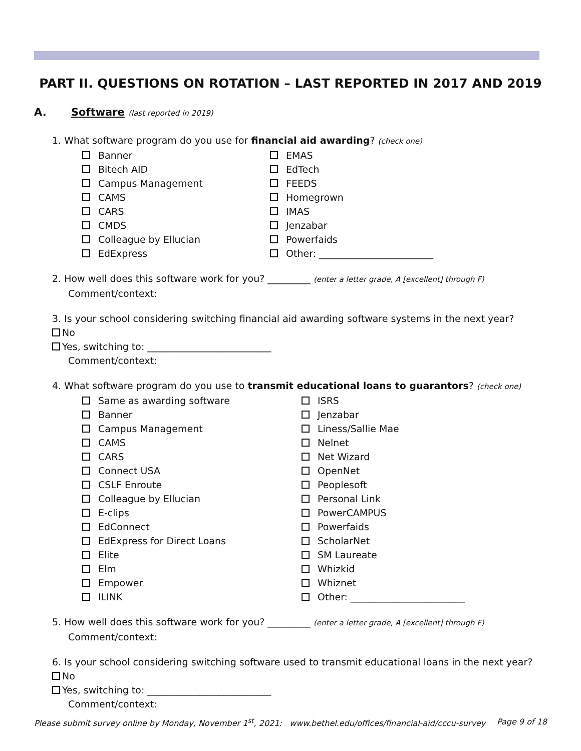PART II. QUESTIONS ON ROTATION – LAST REPORTED IN 2017 AND 2019
A. Software (last reported in 2019)
1. What software program do you use for financial aid awarding? (check one)
Banner
Bitech AID
Campus Management
CAMS
CARS
CMDS
Colleague by Ellucian
EdExpress
EMAS
EdTech
FEEDS
Homegrown
IMAS
Jenzabar
Powerfaids
Other: ________________________
2. How well does this software work for you? _________ (enter a letter grade, A [excellent] through F)
Comment/context:
3. Is your school considering switching financial aid awarding software systems in the next year?
No
Yes, switching to: __________________________
Comment/context:
4. What software program do you use to transmit educational loans to guarantors? (check one)
Same as awarding software
Banner
Campus Management
CAMS
CARS
Connect USA
CSLF Enroute
Colleague by Ellucian
E-clips
EdConnect
EdExpress for Direct Loans
Elite
Elm
Empower
ILINK
ISRS
Jenzabar
Liness/Sallie Mae
Nelnet
Net Wizard
OpenNet
Peoplesoft
Personal Link
PowerCAMPUS
Powerfaids
ScholarNet
SM Laureate
Whizkid
Whiznet
Other: ________________________
5. How well does this software work for you? _________ (enter a letter grade, A [excellent] through F)
Comment/context:
6. Is your school considering switching software used to transmit educational loans in the next year?
No
Yes, switching to: __________________________
Comment/context:
Please submit survey online by Monday, November 1<sup>st</sup>, 2021: www.bethel.edu/offices/financial-aid/cccu-survey Page 9 of 18